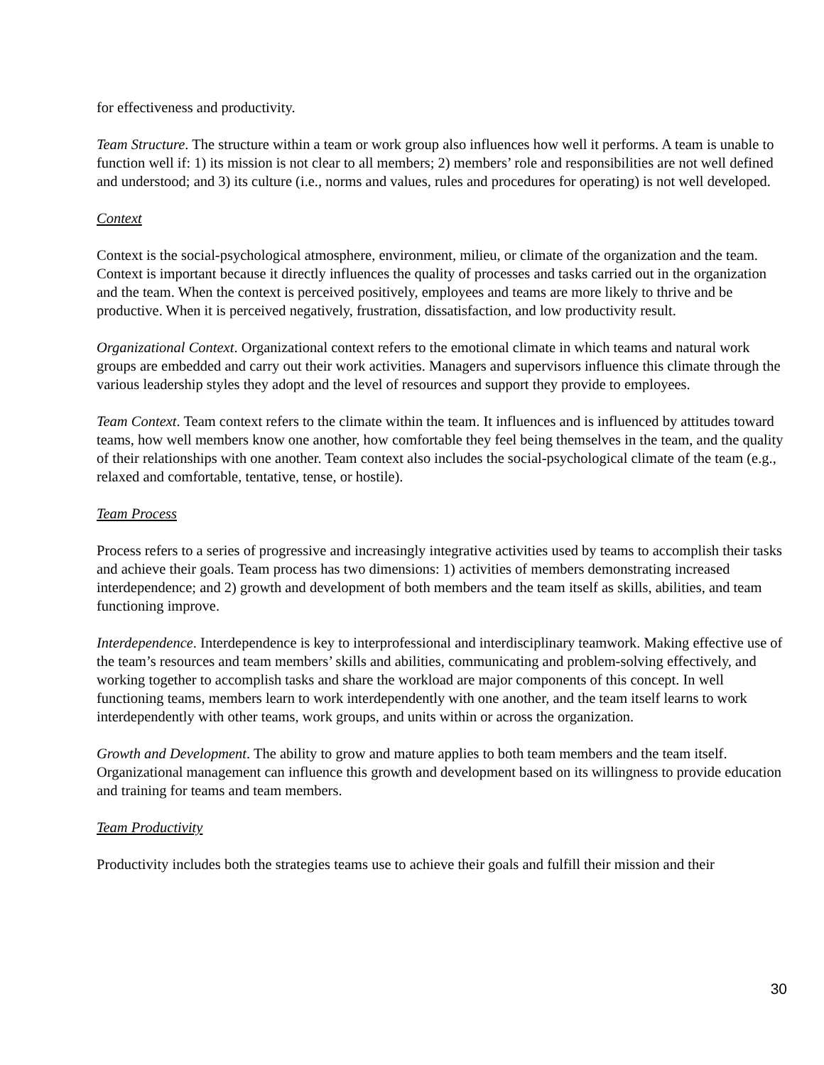for effectiveness and productivity.
Team Structure. The structure within a team or work group also influences how well it performs. A team is unable to function well if: 1) its mission is not clear to all members; 2) members’ role and responsibilities are not well defined and understood; and 3) its culture (i.e., norms and values, rules and procedures for operating) is not well developed.
Context
Context is the social-psychological atmosphere, environment, milieu, or climate of the organization and the team. Context is important because it directly influences the quality of processes and tasks carried out in the organization and the team. When the context is perceived positively, employees and teams are more likely to thrive and be productive. When it is perceived negatively, frustration, dissatisfaction, and low productivity result.
Organizational Context. Organizational context refers to the emotional climate in which teams and natural work groups are embedded and carry out their work activities. Managers and supervisors influence this climate through the various leadership styles they adopt and the level of resources and support they provide to employees.
Team Context. Team context refers to the climate within the team. It influences and is influenced by attitudes toward teams, how well members know one another, how comfortable they feel being themselves in the team, and the quality of their relationships with one another. Team context also includes the social-psychological climate of the team (e.g., relaxed and comfortable, tentative, tense, or hostile).
Team Process
Process refers to a series of progressive and increasingly integrative activities used by teams to accomplish their tasks and achieve their goals. Team process has two dimensions: 1) activities of members demonstrating increased interdependence; and 2) growth and development of both members and the team itself as skills, abilities, and team functioning improve.
Interdependence. Interdependence is key to interprofessional and interdisciplinary teamwork. Making effective use of the team’s resources and team members’ skills and abilities, communicating and problem-solving effectively, and working together to accomplish tasks and share the workload are major components of this concept. In well functioning teams, members learn to work interdependently with one another, and the team itself learns to work interdependently with other teams, work groups, and units within or across the organization.
Growth and Development. The ability to grow and mature applies to both team members and the team itself. Organizational management can influence this growth and development based on its willingness to provide education and training for teams and team members.
Team Productivity
Productivity includes both the strategies teams use to achieve their goals and fulfill their mission and their
30